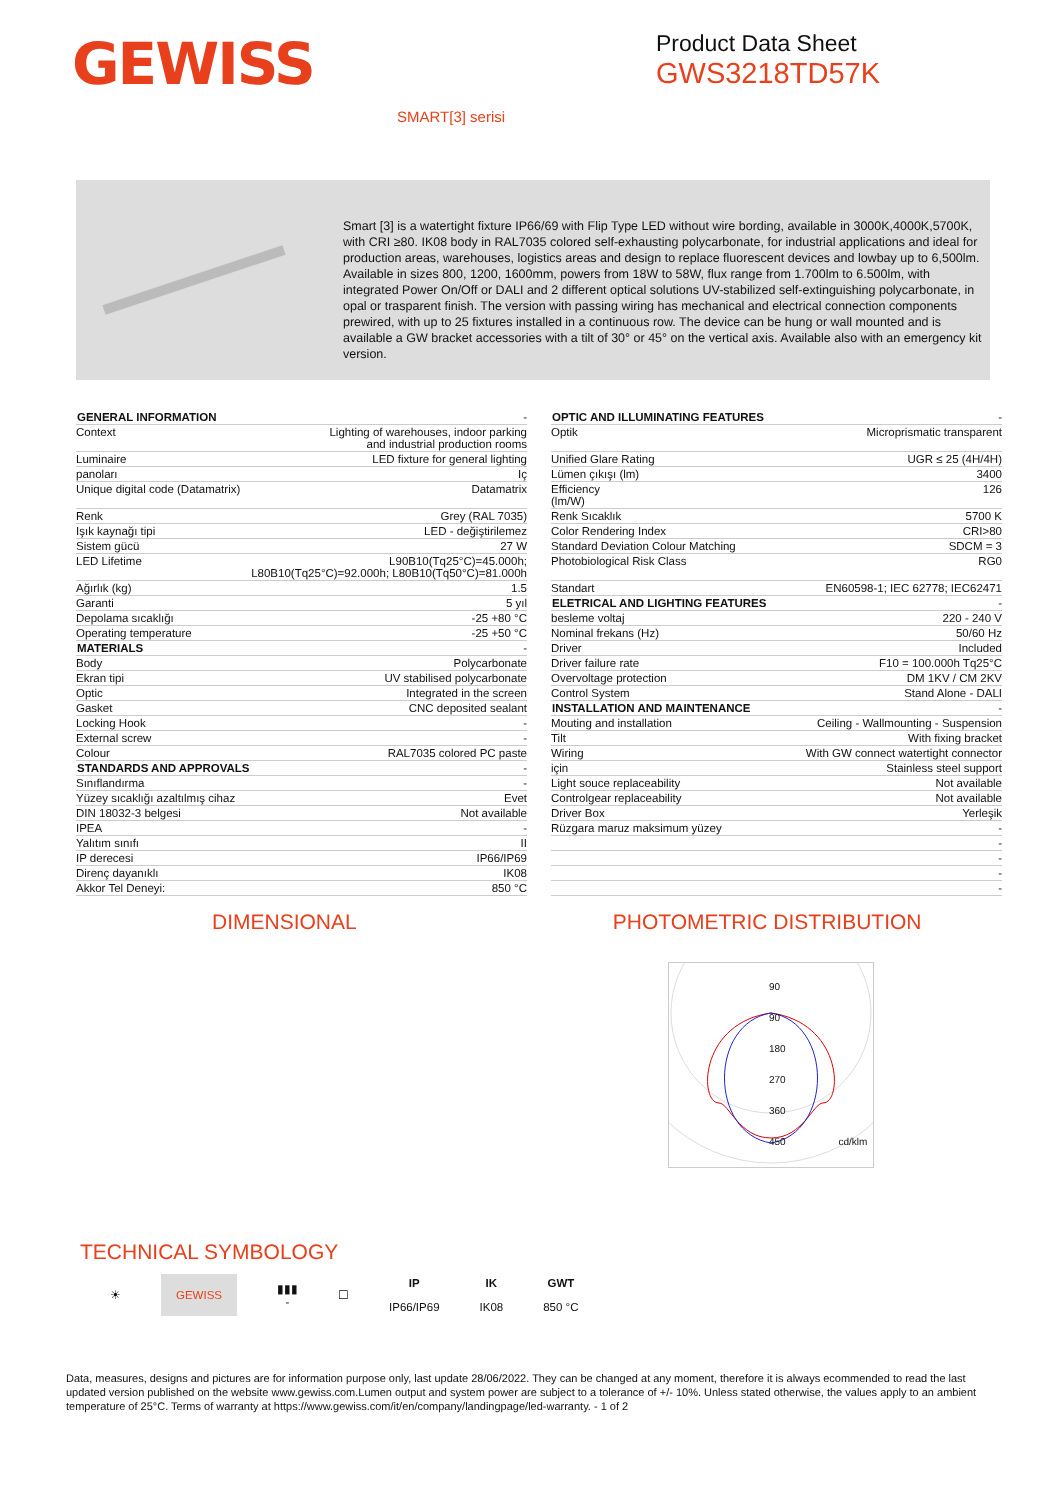GEWISS
Product Data Sheet
GWS3218TD57K
SMART[3] serisi
Smart [3] is a watertight fixture IP66/69 with Flip Type LED without wire bording, available in 3000K,4000K,5700K, with CRI ≥80. IK08 body in RAL7035 colored self-exhausting polycarbonate, for industrial applications and ideal for production areas, warehouses, logistics areas and design to replace fluorescent devices and lowbay up to 6,500lm. Available in sizes 800, 1200, 1600mm, powers from 18W to 58W, flux range from 1.700lm to 6.500lm, with integrated Power On/Off or DALI and 2 different optical solutions UV-stabilized self-extinguishing polycarbonate, in opal or trasparent finish. The version with passing wiring has mechanical and electrical connection components prewired, with up to 25 fixtures installed in a continuous row. The device can be hung or wall mounted and is available a GW bracket accessories with a tilt of 30° or 45° on the vertical axis. Available also with an emergency kit version.
| GENERAL INFORMATION | - |
| Context | Lighting of warehouses, indoor parking and industrial production rooms |
| Luminaire | LED fixture for general lighting |
| panoları | Iç |
| Unique digital code (Datamatrix) | Datamatrix |
| Renk | Grey (RAL 7035) |
| Işık kaynağı tipi | LED - değiştirilemez |
| Sistem gücü | 27 W |
| LED Lifetime | L90B10(Tq25°C)=45.000h; L80B10(Tq25°C)=92.000h; L80B10(Tq50°C)=81.000h |
| Ağırlık (kg) | 1.5 |
| Garanti | 5 yıl |
| Depolama sıcaklığı | -25 +80 °C |
| Operating temperature | -25 +50 °C |
| MATERIALS | - |
| Body | Polycarbonate |
| Ekran tipi | UV stabilised polycarbonate |
| Optic | Integrated in the screen |
| Gasket | CNC deposited sealant |
| Locking Hook | - |
| External screw | - |
| Colour | RAL7035 colored PC paste |
| STANDARDS AND APPROVALS | - |
| Sınıflandırma | - |
| Yüzey sıcaklığı azaltılmış cihaz | Evet |
| DIN 18032-3 belgesi | Not available |
| IPEA | - |
| Yalıtım sınıfı | II |
| IP derecesi | IP66/IP69 |
| Direnç dayanıklı | IK08 |
| Akkor Tel Deneyi: | 850 °C |
| OPTIC AND ILLUMINATING FEATURES | - |
| Optik | Microprismatic transparent |
| Unified Glare Rating | UGR ≤ 25 (4H/4H) |
| Lümen çıkışı (lm) | 3400 |
| Efficiency (lm/W) | 126 |
| Renk Sıcaklık | 5700 K |
| Color Rendering Index | CRI>80 |
| Standard Deviation Colour Matching | SDCM = 3 |
| Photobiological Risk Class | RG0 |
| Standart | EN60598-1; IEC 62778; IEC62471 |
| ELETRICAL AND LIGHTING FEATURES | - |
| besleme voltaj | 220 - 240 V |
| Nominal frekans (Hz) | 50/60 Hz |
| Driver | Included |
| Driver failure rate | F10 = 100.000h Tq25°C |
| Overvoltage protection | DM 1KV / CM 2KV |
| Control System | Stand Alone - DALI |
| INSTALLATION AND MAINTENANCE | - |
| Mouting and installation | Ceiling - Wallmounting - Suspension |
| Tilt | With fixing bracket |
| Wiring | With GW connect watertight connector |
| için | Stainless steel support |
| Light souce replaceability | Not available |
| Controlgear replaceability | Not available |
| Driver Box | Yerleşik |
| Rüzgara maruz maksimum yüzey | - |
| | - |
| | - |
| | - |
| | - |
DIMENSIONAL PHOTOMETRIC DISTRIBUTION
90
90
180
270
360
450 cd/klm
TECHNICAL SYMBOLOGY
☀ GEWISS ▮▮▮
- ☐ IP
IP66/IP69 IK
IK08 GWT
850 °C
Data, measures, designs and pictures are for information purpose only, last update 28/06/2022. They can be changed at any moment, therefore it is always ecommended to read the last updated version published on the website www.gewiss.com.Lumen output and system power are subject to a tolerance of +/- 10%. Unless stated otherwise, the values apply to an ambient temperature of 25°C. Terms of warranty at https://www.gewiss.com/it/en/company/landingpage/led-warranty. - 1 of 2